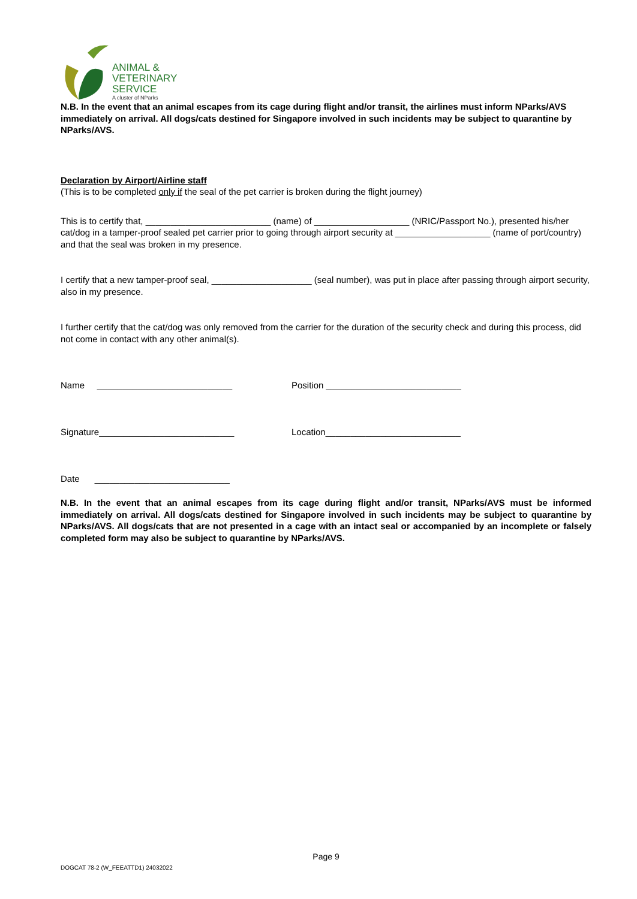ANIMAL &
VETERINARY
SERVICE
A cluster of NParks
N.B. In the event that an animal escapes from its cage during flight and/or transit, the airlines must inform NParks/AVS immediately on arrival. All dogs/cats destined for Singapore involved in such incidents may be subject to quarantine by NParks/AVS.
Declaration by Airport/Airline staff
(This is to be completed only if the seal of the pet carrier is broken during the flight journey)
This is to certify that, _________________________ (name) of ___________________ (NRIC/Passport No.), presented his/her cat/dog in a tamper-proof sealed pet carrier prior to going through airport security at ___________________ (name of port/country) and that the seal was broken in my presence.
I certify that a new tamper-proof seal, ____________________ (seal number), was put in place after passing through airport security, also in my presence.
I further certify that the cat/dog was only removed from the carrier for the duration of the security check and during this process, did not come in contact with any other animal(s).
Name ___________________________ Position ___________________________
Signature___________________________ Location___________________________
Date ___________________________
N.B. In the event that an animal escapes from its cage during flight and/or transit, NParks/AVS must be informed immediately on arrival. All dogs/cats destined for Singapore involved in such incidents may be subject to quarantine by NParks/AVS. All dogs/cats that are not presented in a cage with an intact seal or accompanied by an incomplete or falsely completed form may also be subject to quarantine by NParks/AVS.
Page 9
DOGCAT 78-2 (W_FEEATTD1) 24032022